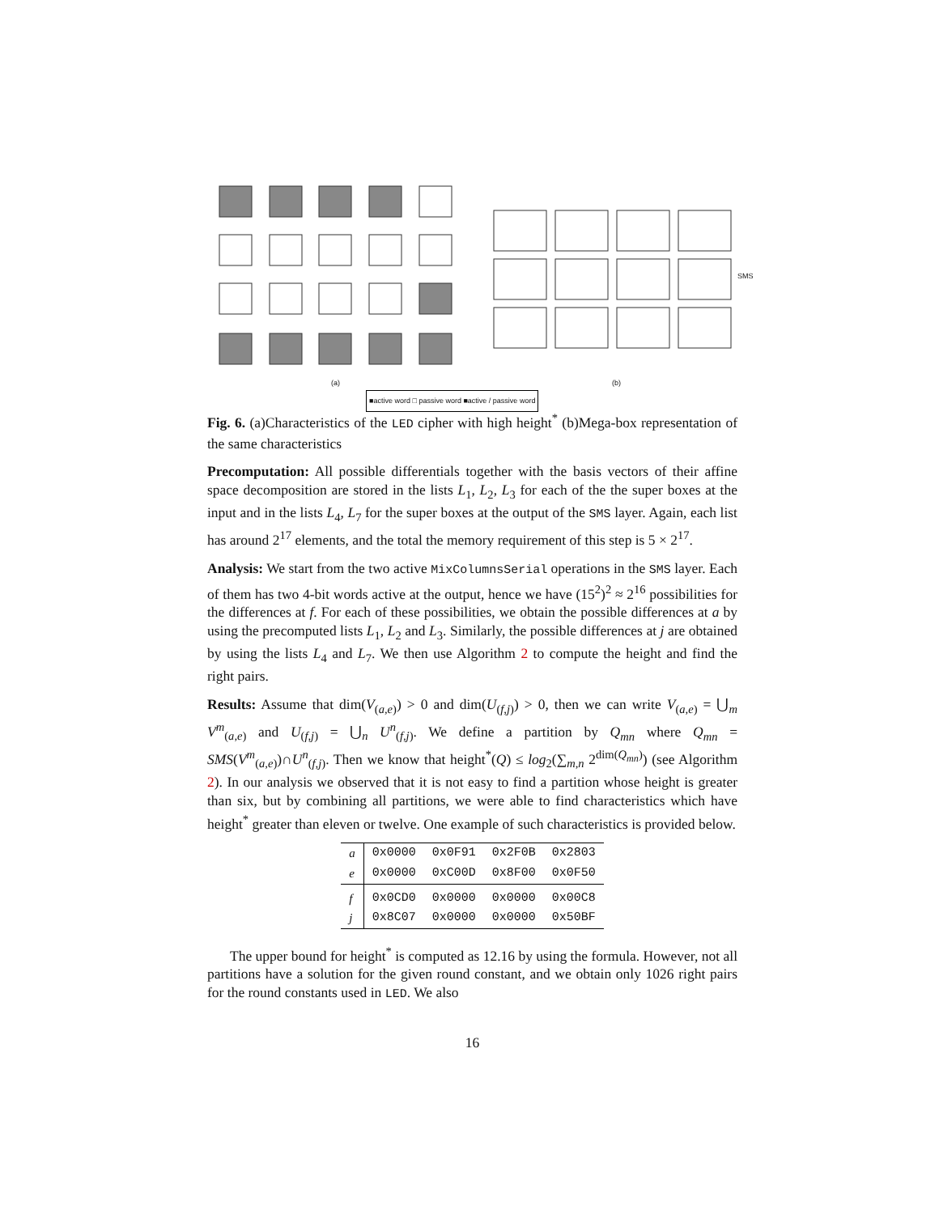(a) (b)
SMS
■active word □ passive word ■active / passive word
Fig. 6. (a)Characteristics of the LED cipher with high height<sup>*</sup> (b)Mega-box representation of the same characteristics
Precomputation: All possible differentials together with the basis vectors of their affine space decomposition are stored in the lists L<sub>1</sub>, L<sub>2</sub>, L<sub>3</sub> for each of the the super boxes at the input and in the lists L<sub>4</sub>, L<sub>7</sub> for the super boxes at the output of the SMS layer. Again, each list has around 2<sup>17</sup> elements, and the total the memory requirement of this step is 5 × 2<sup>17</sup>.
Analysis: We start from the two active MixColumnsSerial operations in the SMS layer. Each of them has two 4-bit words active at the output, hence we have (15<sup>2</sup>)<sup>2</sup> ≈ 2<sup>16</sup> possibilities for the differences at f. For each of these possibilities, we obtain the possible differences at a by using the precomputed lists L<sub>1</sub>, L<sub>2</sub> and L<sub>3</sub>. Similarly, the possible differences at j are obtained by using the lists L<sub>4</sub> and L<sub>7</sub>. We then use Algorithm 2 to compute the height and find the right pairs.
Results: Assume that dim(V<sub>(a,e)</sub>) > 0 and dim(U<sub>(f,j)</sub>) > 0, then we can write V<sub>(a,e)</sub> = ⋃<sub>m</sub> V<sup>m</sup><sub>(a,e)</sub> and U<sub>(f,j)</sub> = ⋃<sub>n</sub> U<sup>n</sup><sub>(f,j)</sub>. We define a partition by Q<sub>mn</sub> where Q<sub>mn</sub> = SMS(V<sup>m</sup><sub>(a,e)</sub>)∩U<sup>n</sup><sub>(f,j)</sub>. Then we know that height<sup>*</sup>(Q) ≤ log<sub>2</sub>(∑<sub>m,n</sub> 2<sup>dim(Q<sub>mn</sub>)</sup>) (see Algorithm 2). In our analysis we observed that it is not easy to find a partition whose height is greater than six, but by combining all partitions, we were able to find characteristics which have height<sup>*</sup> greater than eleven or twelve. One example of such characteristics is provided below.
| a | 0x0000 | 0x0F91 | 0x2F0B | 0x2803 |
| e | 0x0000 | 0xC00D | 0x8F00 | 0x0F50 |
| f | 0x0CD0 | 0x0000 | 0x0000 | 0x00C8 |
| j | 0x8C07 | 0x0000 | 0x0000 | 0x50BF |
The upper bound for height<sup>*</sup> is computed as 12.16 by using the formula. However, not all partitions have a solution for the given round constant, and we obtain only 1026 right pairs for the round constants used in LED. We also
16